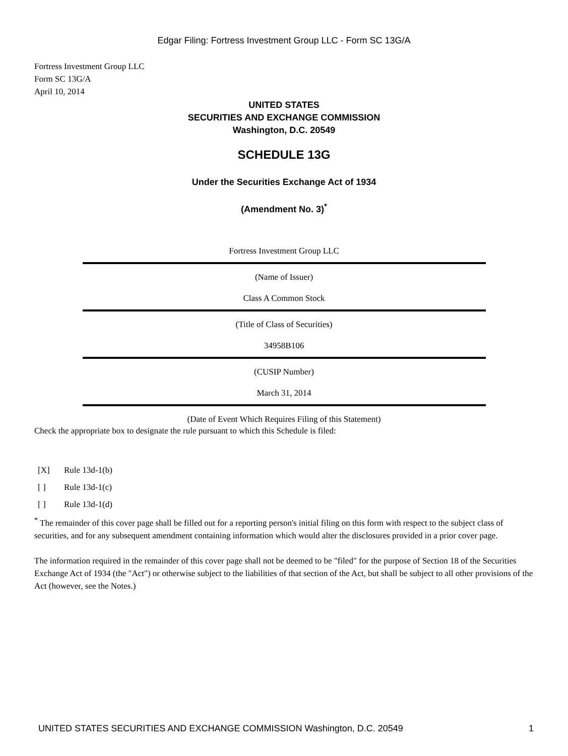Edgar Filing: Fortress Investment Group LLC - Form SC 13G/A
Fortress Investment Group LLC
Form SC 13G/A
April 10, 2014
UNITED STATES
SECURITIES AND EXCHANGE COMMISSION
Washington, D.C. 20549
SCHEDULE 13G
Under the Securities Exchange Act of 1934
(Amendment No. 3)<sup>*</sup>
Fortress Investment Group LLC
(Name of Issuer)
Class A Common Stock
(Title of Class of Securities)
34958B106
(CUSIP Number)
March 31, 2014
(Date of Event Which Requires Filing of this Statement)
Check the appropriate box to designate the rule pursuant to which this Schedule is filed:
[X] Rule 13d-1(b)
[ ] Rule 13d-1(c)
[ ] Rule 13d-1(d)
<sup>*</sup> The remainder of this cover page shall be filled out for a reporting person's initial filing on this form with respect to the subject class of securities, and for any subsequent amendment containing information which would alter the disclosures provided in a prior cover page.
The information required in the remainder of this cover page shall not be deemed to be "filed" for the purpose of Section 18 of the Securities Exchange Act of 1934 (the "Act") or otherwise subject to the liabilities of that section of the Act, but shall be subject to all other provisions of the Act (however, see the Notes.)
UNITED STATES SECURITIES AND EXCHANGE COMMISSION Washington, D.C. 20549 1